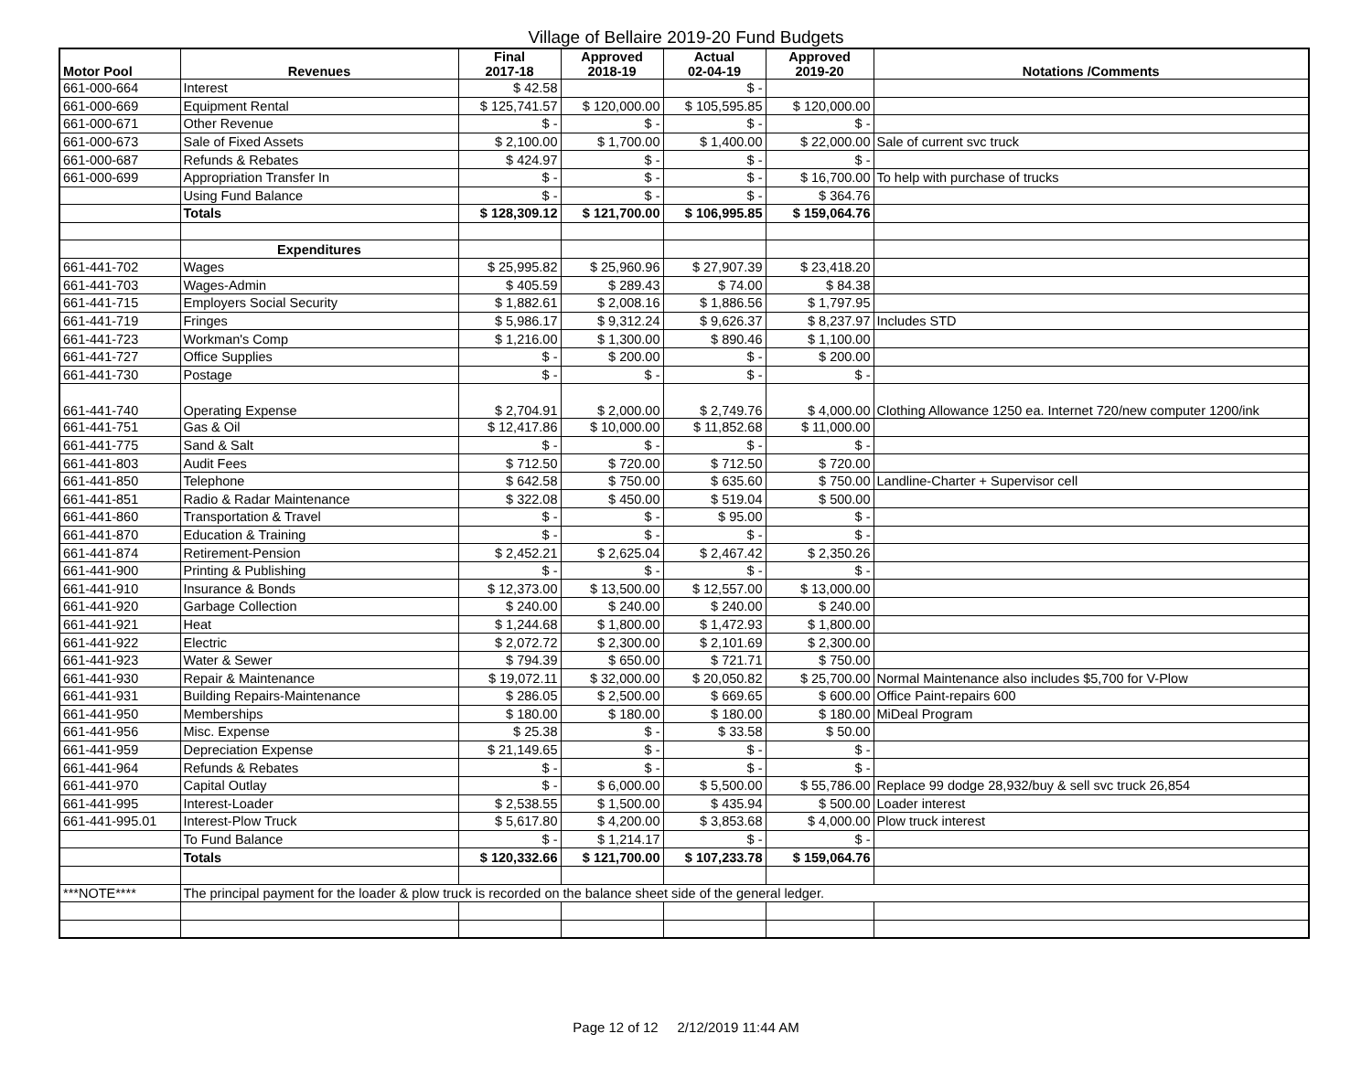Village of Bellaire 2019-20 Fund Budgets
| Motor Pool | Revenues | Final 2017-18 | Approved 2018-19 | Actual 02-04-19 | Approved 2019-20 | Notations /Comments |
| --- | --- | --- | --- | --- | --- | --- |
| 661-000-664 | Interest | $ 42.58 | | $ - | | |
| 661-000-669 | Equipment Rental | $ 125,741.57 | $ 120,000.00 | $ 105,595.85 | $ 120,000.00 | |
| 661-000-671 | Other Revenue | $ - | $ - | $ - | $ - | |
| 661-000-673 | Sale of Fixed Assets | $ 2,100.00 | $ 1,700.00 | $ 1,400.00 | $ 22,000.00 | Sale of current svc truck |
| 661-000-687 | Refunds & Rebates | $ 424.97 | $ - | $ - | $ - | |
| 661-000-699 | Appropriation Transfer In | $ - | $ - | $ - | $ 16,700.00 | To help with purchase of trucks |
| | Using Fund Balance | $ - | $ - | $ - | $ 364.76 | |
| | Totals | $ 128,309.12 | $ 121,700.00 | $ 106,995.85 | $ 159,064.76 | |
| | Expenditures | | | | | |
| 661-441-702 | Wages | $ 25,995.82 | $ 25,960.96 | $ 27,907.39 | $ 23,418.20 | |
| 661-441-703 | Wages-Admin | $ 405.59 | $ 289.43 | $ 74.00 | $ 84.38 | |
| 661-441-715 | Employers Social Security | $ 1,882.61 | $ 2,008.16 | $ 1,886.56 | $ 1,797.95 | |
| 661-441-719 | Fringes | $ 5,986.17 | $ 9,312.24 | $ 9,626.37 | $ 8,237.97 | Includes STD |
| 661-441-723 | Workman's Comp | $ 1,216.00 | $ 1,300.00 | $ 890.46 | $ 1,100.00 | |
| 661-441-727 | Office Supplies | $ - | $ 200.00 | $ - | $ 200.00 | |
| 661-441-730 | Postage | $ - | $ - | $ - | $ - | |
| 661-441-740 | Operating Expense | $ 2,704.91 | $ 2,000.00 | $ 2,749.76 | $ 4,000.00 | Clothing Allowance 1250 ea. Internet 720/new computer 1200/ink |
| 661-441-751 | Gas & Oil | $ 12,417.86 | $ 10,000.00 | $ 11,852.68 | $ 11,000.00 | |
| 661-441-775 | Sand & Salt | $ - | $ - | $ - | $ - | |
| 661-441-803 | Audit Fees | $ 712.50 | $ 720.00 | $ 712.50 | $ 720.00 | |
| 661-441-850 | Telephone | $ 642.58 | $ 750.00 | $ 635.60 | $ 750.00 | Landline-Charter + Supervisor cell |
| 661-441-851 | Radio & Radar Maintenance | $ 322.08 | $ 450.00 | $ 519.04 | $ 500.00 | |
| 661-441-860 | Transportation & Travel | $ - | $ - | $ 95.00 | $ - | |
| 661-441-870 | Education & Training | $ - | $ - | $ - | $ - | |
| 661-441-874 | Retirement-Pension | $ 2,452.21 | $ 2,625.04 | $ 2,467.42 | $ 2,350.26 | |
| 661-441-900 | Printing & Publishing | $ - | $ - | $ - | $ - | |
| 661-441-910 | Insurance & Bonds | $ 12,373.00 | $ 13,500.00 | $ 12,557.00 | $ 13,000.00 | |
| 661-441-920 | Garbage Collection | $ 240.00 | $ 240.00 | $ 240.00 | $ 240.00 | |
| 661-441-921 | Heat | $ 1,244.68 | $ 1,800.00 | $ 1,472.93 | $ 1,800.00 | |
| 661-441-922 | Electric | $ 2,072.72 | $ 2,300.00 | $ 2,101.69 | $ 2,300.00 | |
| 661-441-923 | Water & Sewer | $ 794.39 | $ 650.00 | $ 721.71 | $ 750.00 | |
| 661-441-930 | Repair & Maintenance | $ 19,072.11 | $ 32,000.00 | $ 20,050.82 | $ 25,700.00 | Normal Maintenance also includes $5,700 for V-Plow |
| 661-441-931 | Building Repairs-Maintenance | $ 286.05 | $ 2,500.00 | $ 669.65 | $ 600.00 | Office Paint-repairs 600 |
| 661-441-950 | Memberships | $ 180.00 | $ 180.00 | $ 180.00 | $ 180.00 | MiDeal Program |
| 661-441-956 | Misc. Expense | $ 25.38 | $ - | $ 33.58 | $ 50.00 | |
| 661-441-959 | Depreciation Expense | $ 21,149.65 | $ - | $ - | $ - | |
| 661-441-964 | Refunds & Rebates | $ - | $ - | $ - | $ - | |
| 661-441-970 | Capital Outlay | $ - | $ 6,000.00 | $ 5,500.00 | $ 55,786.00 | Replace 99 dodge 28,932/buy & sell svc truck 26,854 |
| 661-441-995 | Interest-Loader | $ 2,538.55 | $ 1,500.00 | $ 435.94 | $ 500.00 | Loader interest |
| 661-441-995.01 | Interest-Plow Truck | $ 5,617.80 | $ 4,200.00 | $ 3,853.68 | $ 4,000.00 | Plow truck interest |
| | To Fund Balance | $ - | $ 1,214.17 | $ - | $ - | |
| | Totals | $ 120,332.66 | $ 121,700.00 | $ 107,233.78 | $ 159,064.76 | |
| ***NOTE**** | The principal payment for the loader & plow truck is recorded on the balance sheet side of the general ledger. | | | | | |
Page 12 of 12 2/12/2019 11:44 AM